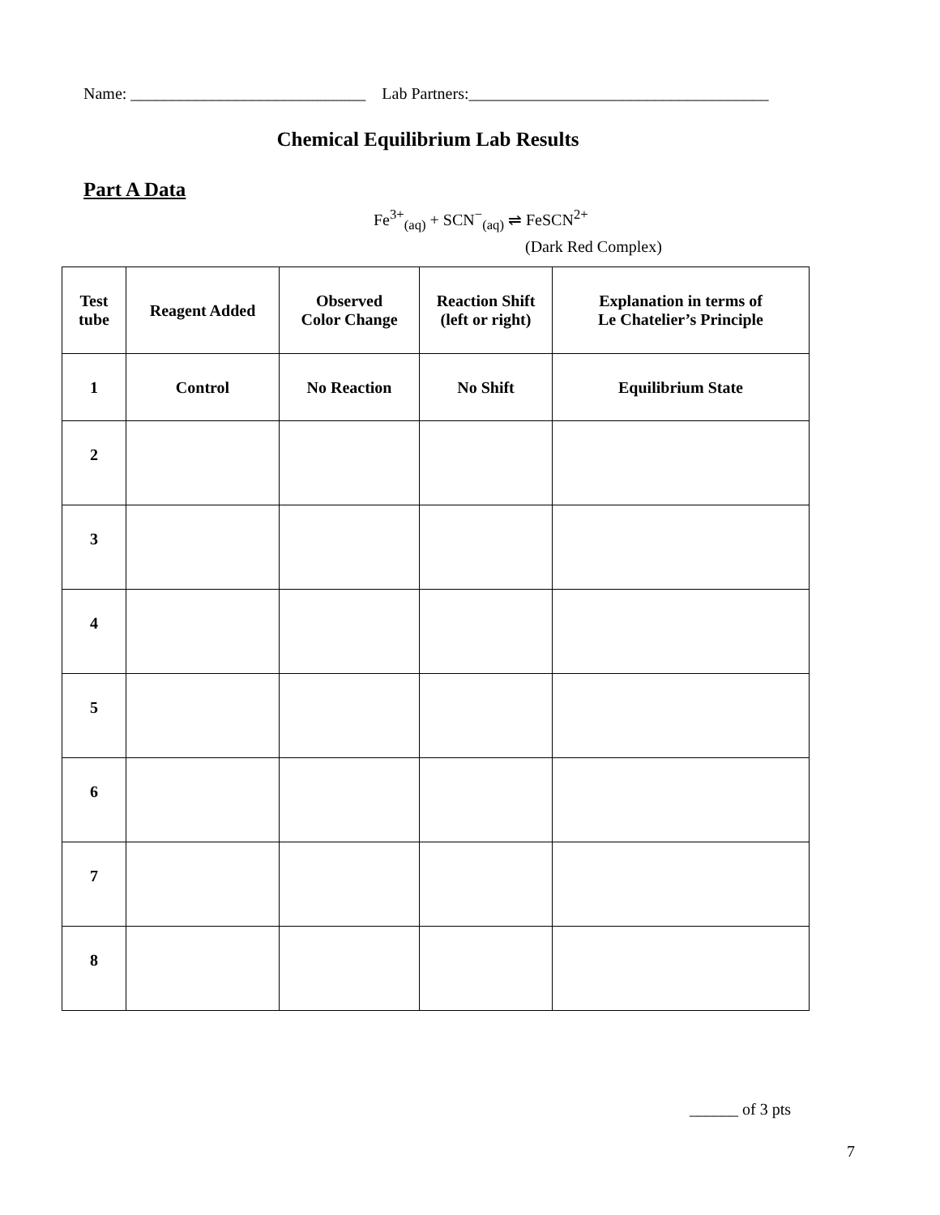Name: _____________________________ Lab Partners:_____________________________________
Chemical Equilibrium Lab Results
Part A Data
Fe<sup>3+</sup><sub>(aq)</sub> + SCN<sup>−</sup><sub>(aq)</sub> ⇌ FeSCN<sup>2+</sup>
(Dark Red Complex)
| Test tube | Reagent Added | Observed Color Change | Reaction Shift (left or right) | Explanation in terms of Le Chatelier’s Principle |
| --- | --- | --- | --- | --- |
| 1 | Control | No Reaction | No Shift | Equilibrium State |
| 2 | | | | |
| 3 | | | | |
| 4 | | | | |
| 5 | | | | |
| 6 | | | | |
| 7 | | | | |
| 8 | | | | |
______ of 3 pts
7